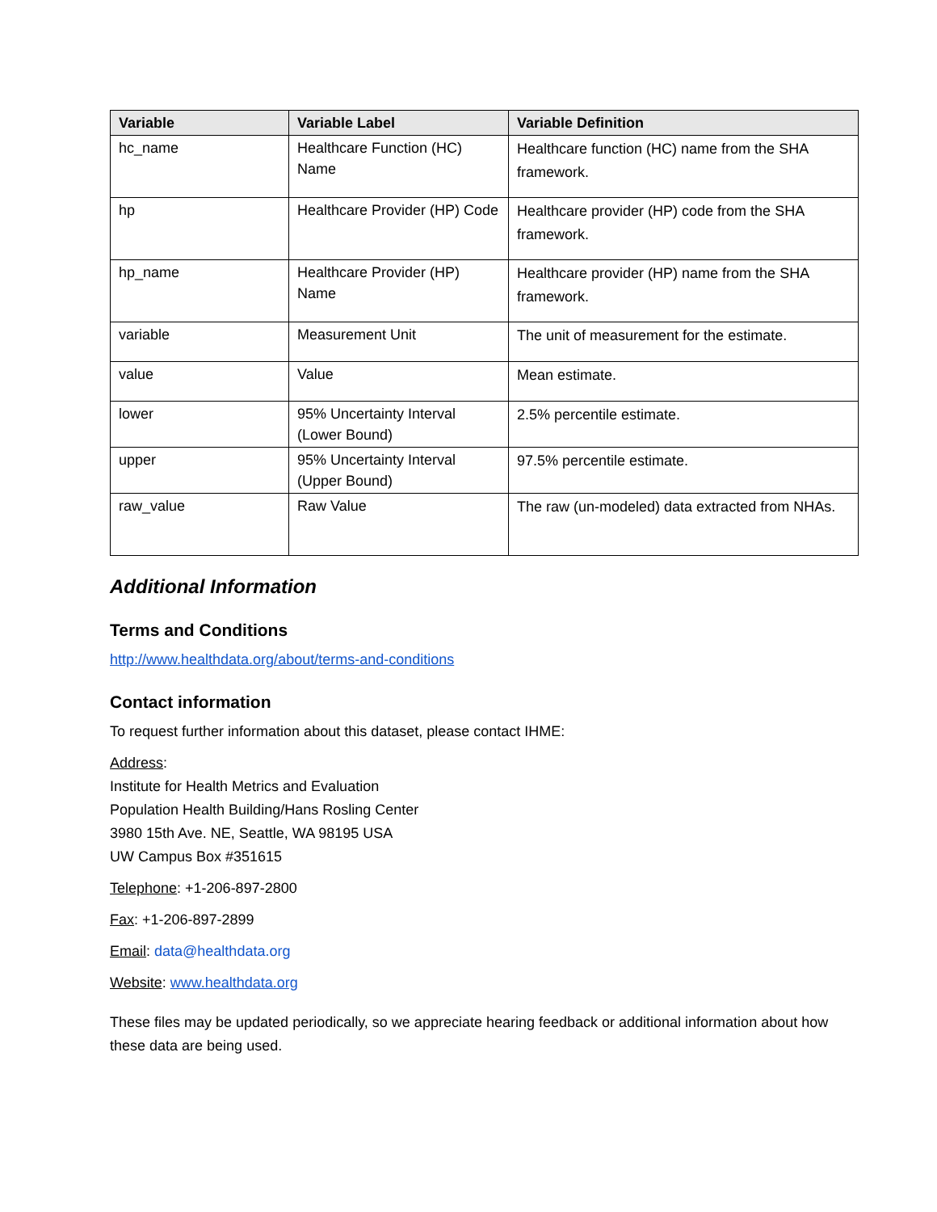| Variable | Variable Label | Variable Definition |
| --- | --- | --- |
| hc_name | Healthcare Function (HC) Name | Healthcare function (HC) name from the SHA framework. |
| hp | Healthcare Provider (HP) Code | Healthcare provider (HP) code from the SHA framework. |
| hp_name | Healthcare Provider (HP) Name | Healthcare provider (HP) name from the SHA framework. |
| variable | Measurement Unit | The unit of measurement for the estimate. |
| value | Value | Mean estimate. |
| lower | 95% Uncertainty Interval (Lower Bound) | 2.5% percentile estimate. |
| upper | 95% Uncertainty Interval (Upper Bound) | 97.5% percentile estimate. |
| raw_value | Raw Value | The raw (un-modeled) data extracted from NHAs. |
Additional Information
Terms and Conditions
http://www.healthdata.org/about/terms-and-conditions
Contact information
To request further information about this dataset, please contact IHME:
Address:
Institute for Health Metrics and Evaluation
Population Health Building/Hans Rosling Center
3980 15th Ave. NE, Seattle, WA 98195 USA
UW Campus Box #351615
Telephone: +1-206-897-2800
Fax: +1-206-897-2899
Email: data@healthdata.org
Website: www.healthdata.org
These files may be updated periodically, so we appreciate hearing feedback or additional information about how these data are being used.